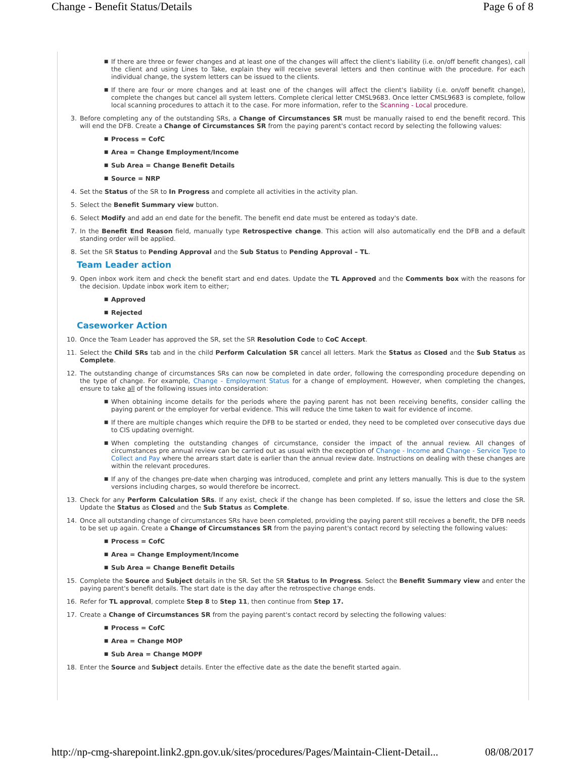Change - Benefit Status/Details Page 6 of 8
■ If there are three or fewer changes and at least one of the changes will affect the client's liability (i.e. on/off benefit changes), call the client and using Lines to Take, explain they will receive several letters and then continue with the procedure. For each individual change, the system letters can be issued to the clients.
■ If there are four or more changes and at least one of the changes will affect the client's liability (i.e. on/off benefit change), complete the changes but cancel all system letters. Complete clerical letter CMSL9683. Once letter CMSL9683 is complete, follow local scanning procedures to attach it to the case. For more information, refer to the Scanning - Local procedure.
3. Before completing any of the outstanding SRs, a Change of Circumstances SR must be manually raised to end the benefit record. This will end the DFB. Create a Change of Circumstances SR from the paying parent's contact record by selecting the following values:
■ Process = CofC
■ Area = Change Employment/Income
■ Sub Area = Change Benefit Details
■ Source = NRP
4. Set the Status of the SR to In Progress and complete all activities in the activity plan.
5. Select the Benefit Summary view button.
6. Select Modify and add an end date for the benefit. The benefit end date must be entered as today's date.
7. In the Benefit End Reason field, manually type Retrospective change. This action will also automatically end the DFB and a default standing order will be applied.
8. Set the SR Status to Pending Approval and the Sub Status to Pending Approval – TL.
Team Leader action
9. Open inbox work item and check the benefit start and end dates. Update the TL Approved and the Comments box with the reasons for the decision. Update inbox work item to either;
■ Approved
■ Rejected
Caseworker Action
10. Once the Team Leader has approved the SR, set the SR Resolution Code to CoC Accept.
11. Select the Child SRs tab and in the child Perform Calculation SR cancel all letters. Mark the Status as Closed and the Sub Status as Complete.
12. The outstanding change of circumstances SRs can now be completed in date order, following the corresponding procedure depending on the type of change. For example, Change - Employment Status for a change of employment. However, when completing the changes, ensure to take all of the following issues into consideration:
■ When obtaining income details for the periods where the paying parent has not been receiving benefits, consider calling the paying parent or the employer for verbal evidence. This will reduce the time taken to wait for evidence of income.
■ If there are multiple changes which require the DFB to be started or ended, they need to be completed over consecutive days due to CIS updating overnight.
■ When completing the outstanding changes of circumstance, consider the impact of the annual review. All changes of circumstances pre annual review can be carried out as usual with the exception of Change - Income and Change - Service Type to Collect and Pay where the arrears start date is earlier than the annual review date. Instructions on dealing with these changes are within the relevant procedures.
■ If any of the changes pre-date when charging was introduced, complete and print any letters manually. This is due to the system versions including charges, so would therefore be incorrect.
13. Check for any Perform Calculation SRs. If any exist, check if the change has been completed. If so, issue the letters and close the SR. Update the Status as Closed and the Sub Status as Complete.
14. Once all outstanding change of circumstances SRs have been completed, providing the paying parent still receives a benefit, the DFB needs to be set up again. Create a Change of Circumstances SR from the paying parent's contact record by selecting the following values:
■ Process = CofC
■ Area = Change Employment/Income
■ Sub Area = Change Benefit Details
15. Complete the Source and Subject details in the SR. Set the SR Status to In Progress. Select the Benefit Summary view and enter the paying parent's benefit details. The start date is the day after the retrospective change ends.
16. Refer for TL approval, complete Step 8 to Step 11, then continue from Step 17.
17. Create a Change of Circumstances SR from the paying parent's contact record by selecting the following values:
■ Process = CofC
■ Area = Change MOP
■ Sub Area = Change MOPF
18. Enter the Source and Subject details. Enter the effective date as the date the benefit started again.
http://np-cmg-sharepoint.link2.gpn.gov.uk/sites/procedures/Pages/Maintain-Client-Detail... 08/08/2017